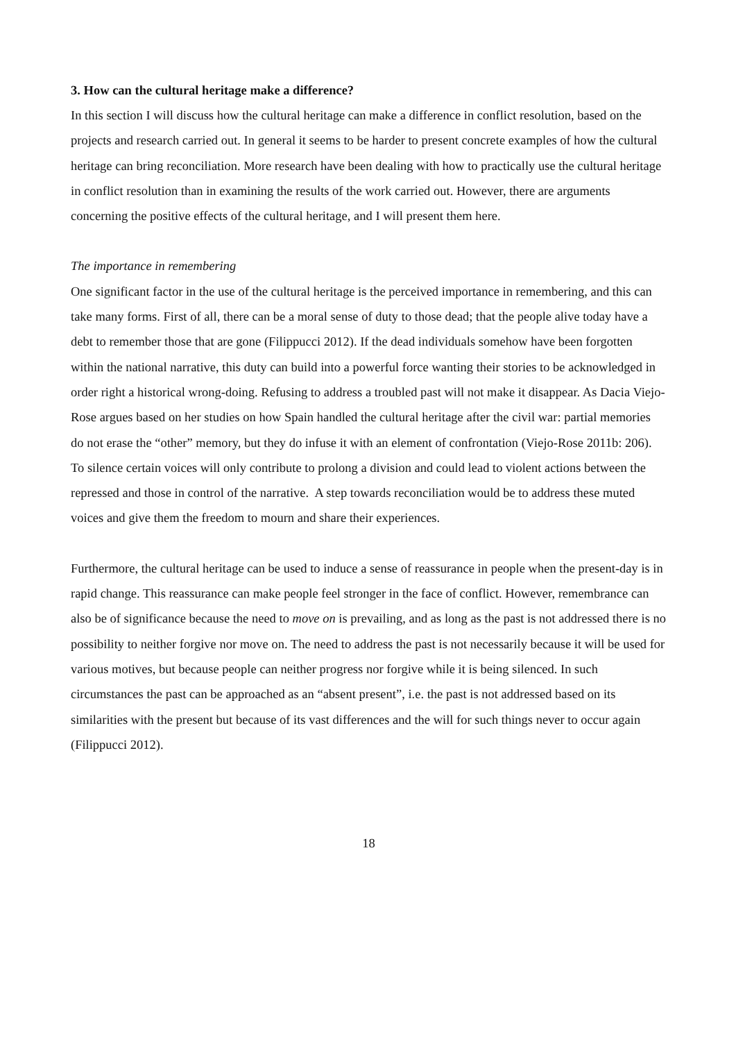3. How can the cultural heritage make a difference?
In this section I will discuss how the cultural heritage can make a difference in conflict resolution, based on the projects and research carried out. In general it seems to be harder to present concrete examples of how the cultural heritage can bring reconciliation. More research have been dealing with how to practically use the cultural heritage in conflict resolution than in examining the results of the work carried out. However, there are arguments concerning the positive effects of the cultural heritage, and I will present them here.
The importance in remembering
One significant factor in the use of the cultural heritage is the perceived importance in remembering, and this can take many forms. First of all, there can be a moral sense of duty to those dead; that the people alive today have a debt to remember those that are gone (Filippucci 2012). If the dead individuals somehow have been forgotten within the national narrative, this duty can build into a powerful force wanting their stories to be acknowledged in order right a historical wrong-doing. Refusing to address a troubled past will not make it disappear. As Dacia Viejo-Rose argues based on her studies on how Spain handled the cultural heritage after the civil war: partial memories do not erase the “other” memory, but they do infuse it with an element of confrontation (Viejo-Rose 2011b: 206). To silence certain voices will only contribute to prolong a division and could lead to violent actions between the repressed and those in control of the narrative. A step towards reconciliation would be to address these muted voices and give them the freedom to mourn and share their experiences.
Furthermore, the cultural heritage can be used to induce a sense of reassurance in people when the present-day is in rapid change. This reassurance can make people feel stronger in the face of conflict. However, remembrance can also be of significance because the need to move on is prevailing, and as long as the past is not addressed there is no possibility to neither forgive nor move on. The need to address the past is not necessarily because it will be used for various motives, but because people can neither progress nor forgive while it is being silenced. In such circumstances the past can be approached as an “absent present”, i.e. the past is not addressed based on its similarities with the present but because of its vast differences and the will for such things never to occur again (Filippucci 2012).
18